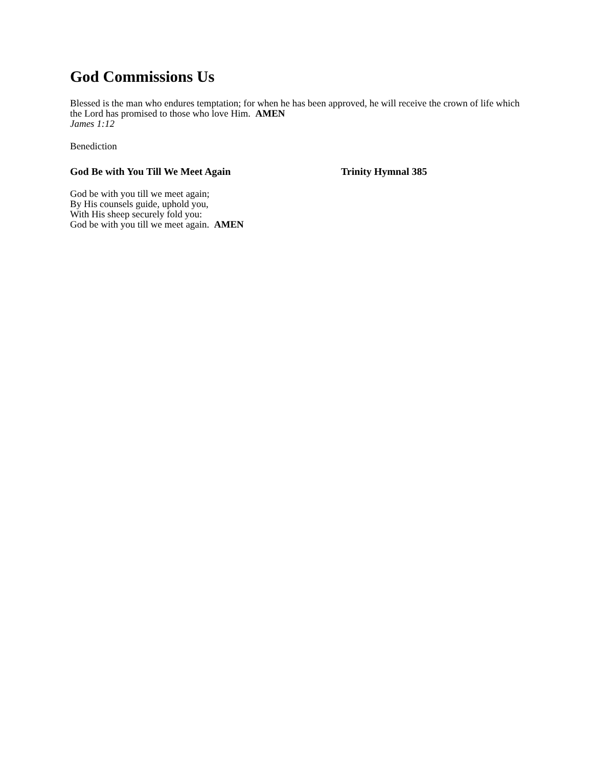God Commissions Us
Blessed is the man who endures temptation; for when he has been approved, he will receive the crown of life which the Lord has promised to those who love Him. AMEN
James 1:12
Benediction
God Be with You Till We Meet Again Trinity Hymnal 385
God be with you till we meet again;
By His counsels guide, uphold you,
With His sheep securely fold you:
God be with you till we meet again. AMEN